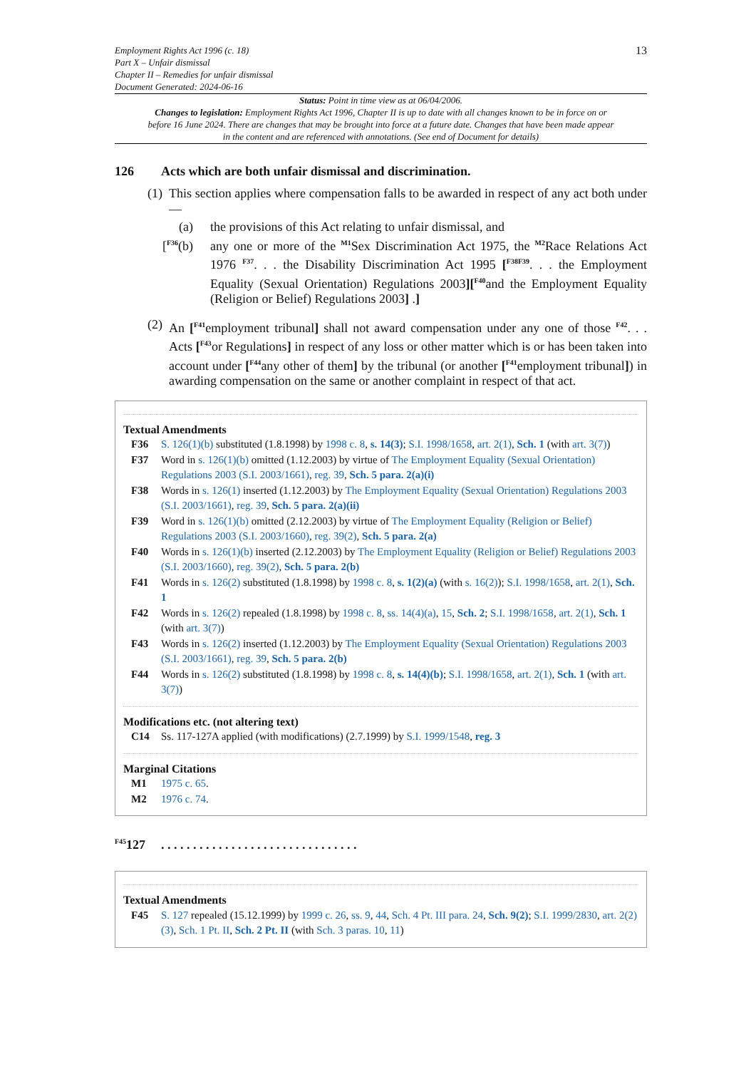Employment Rights Act 1996 (c. 18)
Part X – Unfair dismissal
Chapter II – Remedies for unfair dismissal
Document Generated: 2024-06-16
13
Status: Point in time view as at 06/04/2006.
Changes to legislation: Employment Rights Act 1996, Chapter II is up to date with all changes known to be in force on or before 16 June 2024. There are changes that may be brought into force at a future date. Changes that have been made appear in the content and are referenced with annotations. (See end of Document for details)
126 Acts which are both unfair dismissal and discrimination.
(1)
This section applies where compensation falls to be awarded in respect of any act both under—
(a) the provisions of this Act relating to unfair dismissal, and
[<sup>F36</sup>(b)
any one or more of the <sup>M1</sup>Sex Discrimination Act 1975, the <sup>M2</sup>Race Relations Act 1976 <sup>F37</sup>. . . the Disability Discrimination Act 1995 [<sup>F38F39</sup>. . . the Employment Equality (Sexual Orientation) Regulations 2003][<sup>F40</sup>and the Employment Equality (Religion or Belief) Regulations 2003] .]
(2)
An [<sup>F41</sup>employment tribunal] shall not award compensation under any one of those <sup>F42</sup>. . . Acts [<sup>F43</sup>or Regulations] in respect of any loss or other matter which is or has been taken into account under [<sup>F44</sup>any other of them] by the tribunal (or another [<sup>F41</sup>employment tribunal]) in awarding compensation on the same or another complaint in respect of that act.
Textual Amendments
F36 S. 126(1)(b) substituted (1.8.1998) by 1998 c. 8, s. 14(3); S.I. 1998/1658, art. 2(1), Sch. 1 (with art. 3(7))
F37 Word in s. 126(1)(b) omitted (1.12.2003) by virtue of The Employment Equality (Sexual Orientation) Regulations 2003 (S.I. 2003/1661), reg. 39, Sch. 5 para. 2(a)(i)
F38 Words in s. 126(1) inserted (1.12.2003) by The Employment Equality (Sexual Orientation) Regulations 2003 (S.I. 2003/1661), reg. 39, Sch. 5 para. 2(a)(ii)
F39 Word in s. 126(1)(b) omitted (2.12.2003) by virtue of The Employment Equality (Religion or Belief) Regulations 2003 (S.I. 2003/1660), reg. 39(2), Sch. 5 para. 2(a)
F40 Words in s. 126(1)(b) inserted (2.12.2003) by The Employment Equality (Religion or Belief) Regulations 2003 (S.I. 2003/1660), reg. 39(2), Sch. 5 para. 2(b)
F41 Words in s. 126(2) substituted (1.8.1998) by 1998 c. 8, s. 1(2)(a) (with s. 16(2)); S.I. 1998/1658, art. 2(1), Sch. 1
F42 Words in s. 126(2) repealed (1.8.1998) by 1998 c. 8, ss. 14(4)(a), 15, Sch. 2; S.I. 1998/1658, art. 2(1), Sch. 1 (with art. 3(7))
F43 Words in s. 126(2) inserted (1.12.2003) by The Employment Equality (Sexual Orientation) Regulations 2003 (S.I. 2003/1661), reg. 39, Sch. 5 para. 2(b)
F44 Words in s. 126(2) substituted (1.8.1998) by 1998 c. 8, s. 14(4)(b); S.I. 1998/1658, art. 2(1), Sch. 1 (with art. 3(7))
Modifications etc. (not altering text)
C14 Ss. 117-127A applied (with modifications) (2.7.1999) by S.I. 1999/1548, reg. 3
Marginal Citations
M1 1975 c. 65.
M2 1976 c. 74.
<sup>F45</sup>127. . . . . . . . . . . . . . . . . . . . . . . . . . . . . . .
Textual Amendments
F45 S. 127 repealed (15.12.1999) by 1999 c. 26, ss. 9, 44, Sch. 4 Pt. III para. 24, Sch. 9(2); S.I. 1999/2830, art. 2(2)(3), Sch. 1 Pt. II, Sch. 2 Pt. II (with Sch. 3 paras. 10, 11)